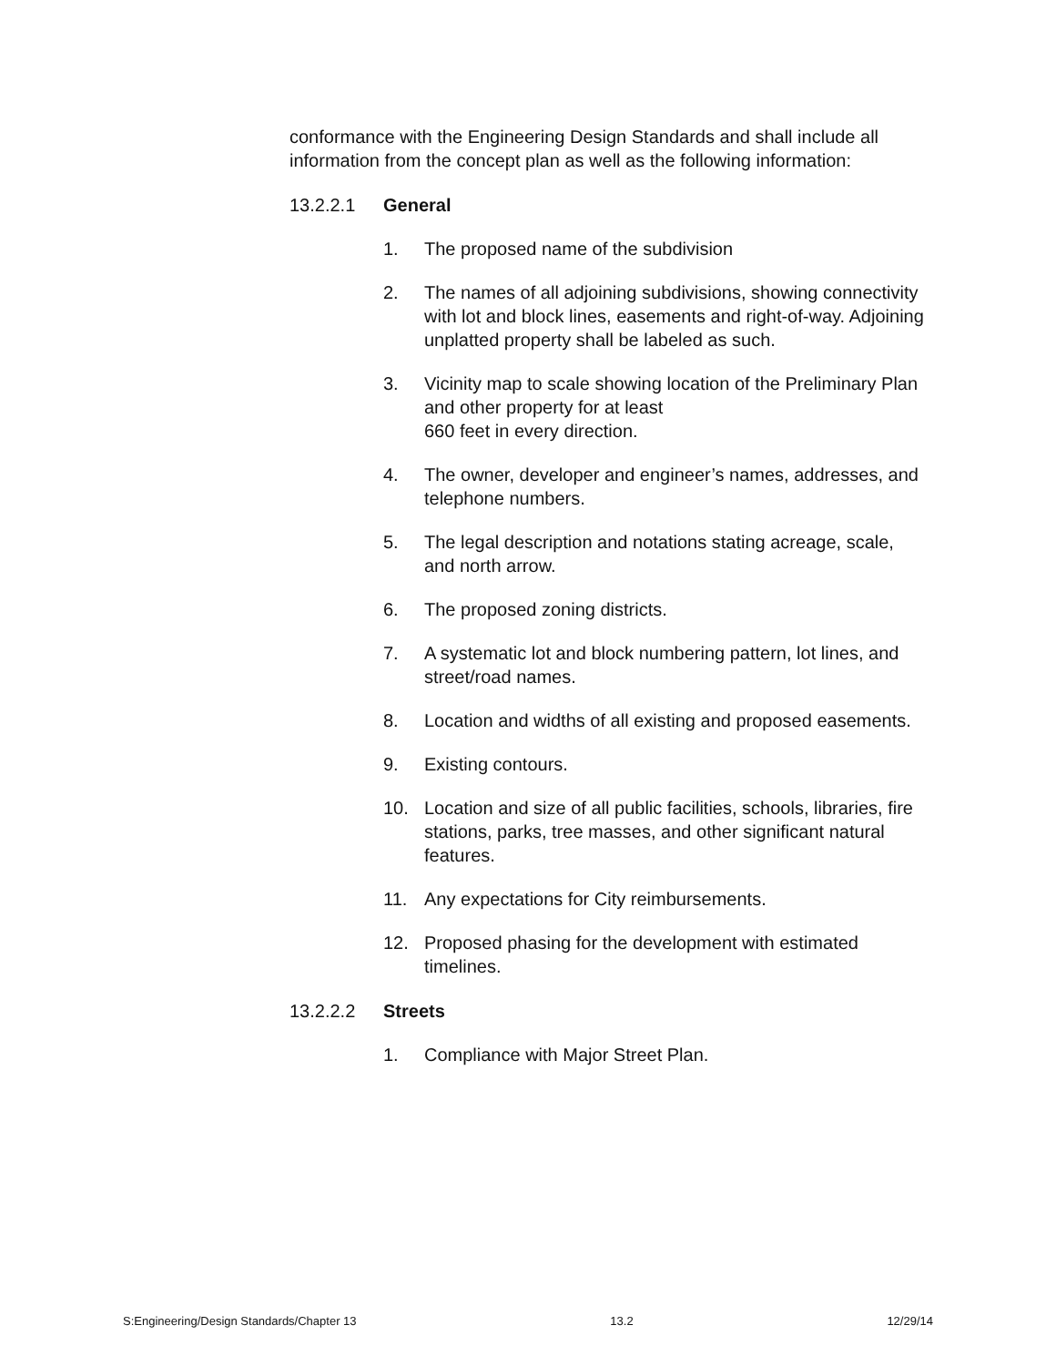conformance with the Engineering Design Standards and shall include all information from the concept plan as well as the following information:
13.2.2.1 General
1. The proposed name of the subdivision
2. The names of all adjoining subdivisions, showing connectivity with lot and block lines, easements and right-of-way. Adjoining unplatted property shall be labeled as such.
3. Vicinity map to scale showing location of the Preliminary Plan and other property for at least
660 feet in every direction.
4. The owner, developer and engineer’s names, addresses, and telephone numbers.
5. The legal description and notations stating acreage, scale, and north arrow.
6. The proposed zoning districts.
7. A systematic lot and block numbering pattern, lot lines, and street/road names.
8. Location and widths of all existing and proposed easements.
9. Existing contours.
10. Location and size of all public facilities, schools, libraries, fire stations, parks, tree masses, and other significant natural features.
11. Any expectations for City reimbursements.
12. Proposed phasing for the development with estimated timelines.
13.2.2.2 Streets
1. Compliance with Major Street Plan.
S:Engineering/Design Standards/Chapter 13 13.2 12/29/14